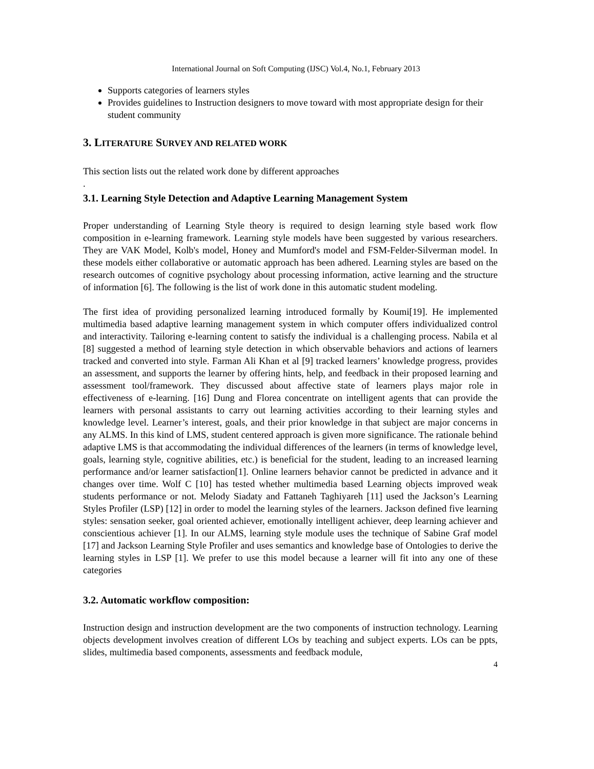International Journal on Soft Computing (IJSC) Vol.4, No.1, February 2013
Supports categories of learners styles
Provides guidelines to Instruction designers to move toward with most appropriate design for their student community
3. LITERATURE SURVEY AND RELATED WORK
This section lists out the related work done by different approaches
.
3.1. Learning Style Detection and Adaptive Learning Management System
Proper understanding of Learning Style theory is required to design learning style based work flow composition in e-learning framework. Learning style models have been suggested by various researchers. They are VAK Model, Kolb's model, Honey and Mumford's model and FSM-Felder-Silverman model. In these models either collaborative or automatic approach has been adhered. Learning styles are based on the research outcomes of cognitive psychology about processing information, active learning and the structure of information [6]. The following is the list of work done in this automatic student modeling.
The first idea of providing personalized learning introduced formally by Koumi[19]. He implemented multimedia based adaptive learning management system in which computer offers individualized control and interactivity. Tailoring e-learning content to satisfy the individual is a challenging process. Nabila et al [8] suggested a method of learning style detection in which observable behaviors and actions of learners tracked and converted into style. Farman Ali Khan et al [9] tracked learners’ knowledge progress, provides an assessment, and supports the learner by offering hints, help, and feedback in their proposed learning and assessment tool/framework. They discussed about affective state of learners plays major role in effectiveness of e-learning. [16] Dung and Florea concentrate on intelligent agents that can provide the learners with personal assistants to carry out learning activities according to their learning styles and knowledge level. Learner’s interest, goals, and their prior knowledge in that subject are major concerns in any ALMS. In this kind of LMS, student centered approach is given more significance. The rationale behind adaptive LMS is that accommodating the individual differences of the learners (in terms of knowledge level, goals, learning style, cognitive abilities, etc.) is beneficial for the student, leading to an increased learning performance and/or learner satisfaction[1]. Online learners behavior cannot be predicted in advance and it changes over time. Wolf C [10] has tested whether multimedia based Learning objects improved weak students performance or not. Melody Siadaty and Fattaneh Taghiyareh [11] used the Jackson’s Learning Styles Profiler (LSP) [12] in order to model the learning styles of the learners. Jackson defined five learning styles: sensation seeker, goal oriented achiever, emotionally intelligent achiever, deep learning achiever and conscientious achiever [1]. In our ALMS, learning style module uses the technique of Sabine Graf model [17] and Jackson Learning Style Profiler and uses semantics and knowledge base of Ontologies to derive the learning styles in LSP [1]. We prefer to use this model because a learner will fit into any one of these categories
3.2. Automatic workflow composition:
Instruction design and instruction development are the two components of instruction technology. Learning objects development involves creation of different LOs by teaching and subject experts. LOs can be ppts, slides, multimedia based components, assessments and feedback module,
4